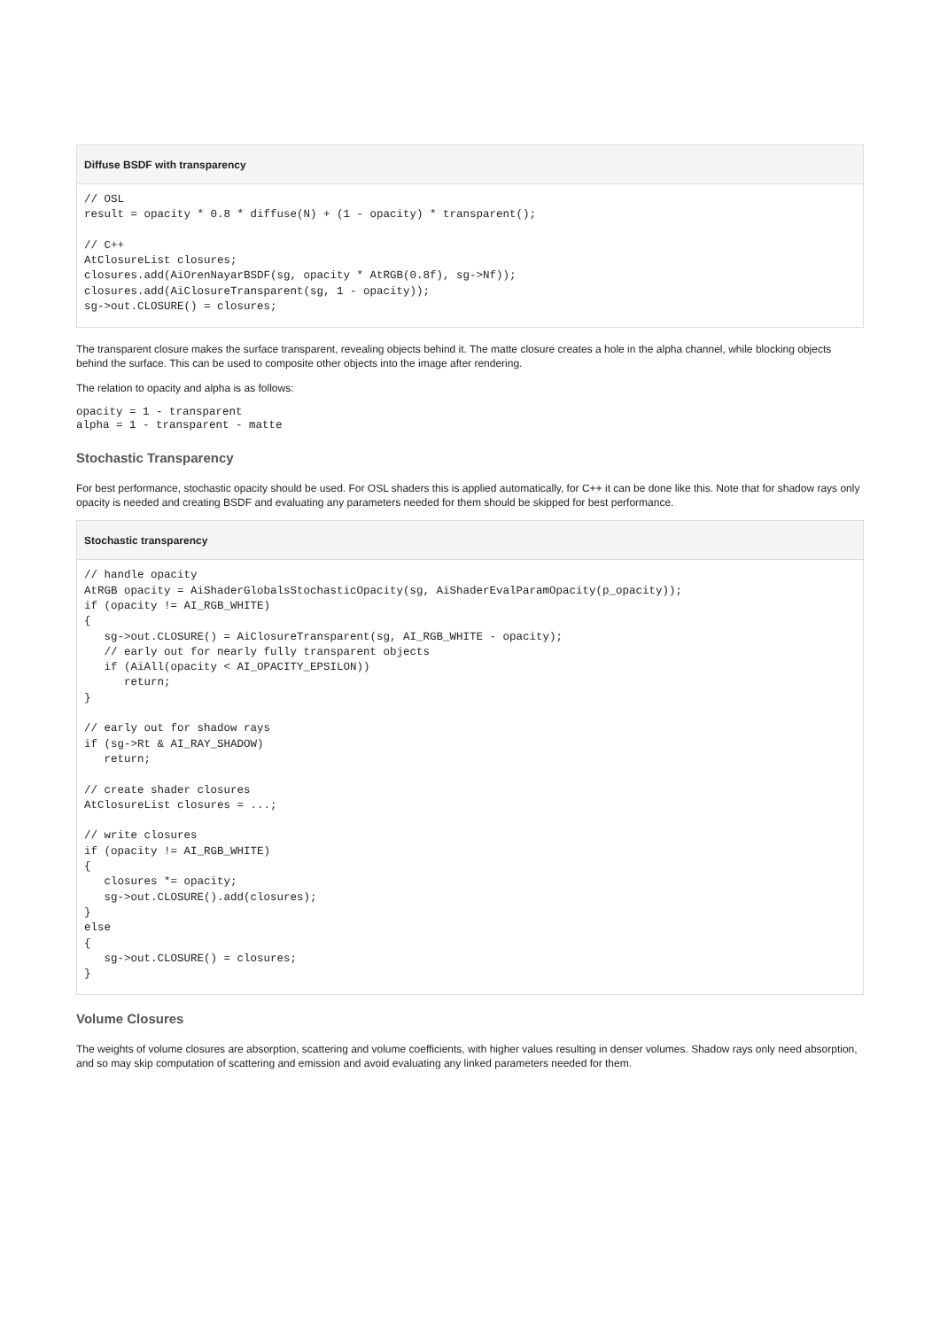Diffuse BSDF with transparency
// OSL
result = opacity * 0.8 * diffuse(N) + (1 - opacity) * transparent();

// C++
AtClosureList closures;
closures.add(AiOrenNayarBSDF(sg, opacity * AtRGB(0.8f), sg->Nf));
closures.add(AiClosureTransparent(sg, 1 - opacity));
sg->out.CLOSURE() = closures;
The transparent closure makes the surface transparent, revealing objects behind it. The matte closure creates a hole in the alpha channel, while blocking objects behind the surface. This can be used to composite other objects into the image after rendering.
The relation to opacity and alpha is as follows:
opacity = 1 - transparent
alpha = 1 - transparent - matte
Stochastic Transparency
For best performance, stochastic opacity should be used. For OSL shaders this is applied automatically, for C++ it can be done like this. Note that for shadow rays only opacity is needed and creating BSDF and evaluating any parameters needed for them should be skipped for best performance.
Stochastic transparency
// handle opacity
AtRGB opacity = AiShaderGlobalsStochasticOpacity(sg, AiShaderEvalParamOpacity(p_opacity));
if (opacity != AI_RGB_WHITE)
{
   sg->out.CLOSURE() = AiClosureTransparent(sg, AI_RGB_WHITE - opacity);
   // early out for nearly fully transparent objects
   if (AiAll(opacity < AI_OPACITY_EPSILON))
      return;
}

// early out for shadow rays
if (sg->Rt & AI_RAY_SHADOW)
   return;

// create shader closures
AtClosureList closures = ...;

// write closures
if (opacity != AI_RGB_WHITE)
{
   closures *= opacity;
   sg->out.CLOSURE().add(closures);
}
else
{
   sg->out.CLOSURE() = closures;
}
Volume Closures
The weights of volume closures are absorption, scattering and volume coefficients, with higher values resulting in denser volumes. Shadow rays only need absorption, and so may skip computation of scattering and emission and avoid evaluating any linked parameters needed for them.